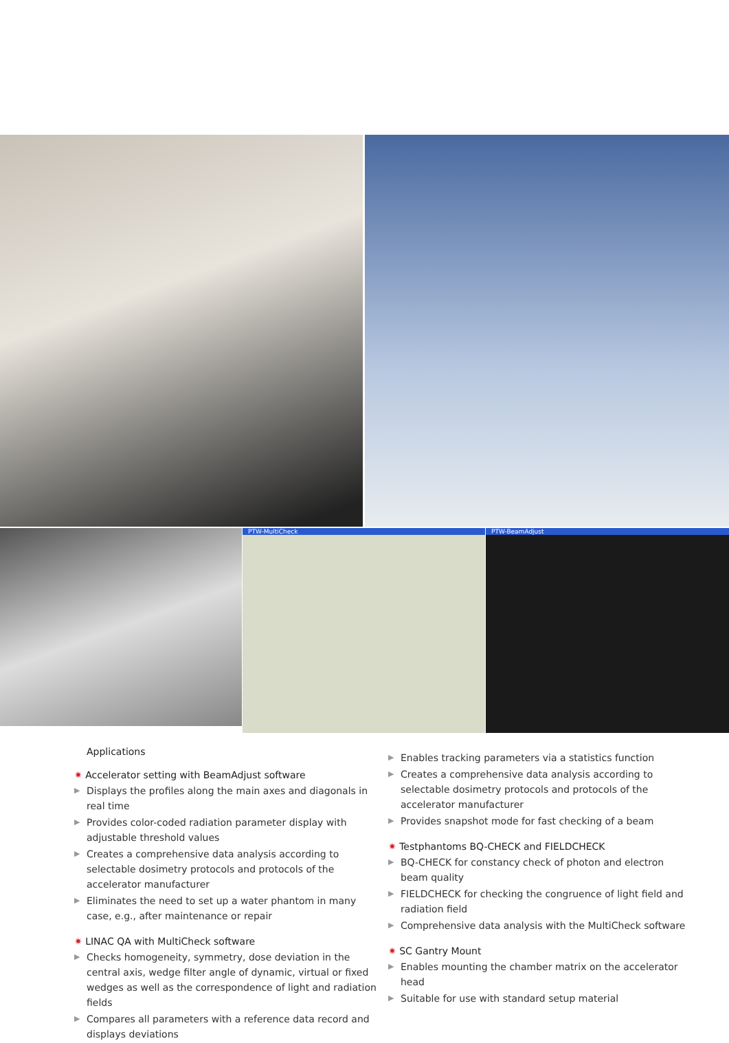PTW-MultiCheck PTW-BeamAdjust
Applications
✷ Accelerator setting with BeamAdjust software
▶ Displays the profiles along the main axes and diagonals in real time
▶ Provides color-coded radiation parameter display with adjustable threshold values
▶ Creates a comprehensive data analysis according to selectable dosimetry protocols and protocols of the accelerator manufacturer
▶ Eliminates the need to set up a water phantom in many case, e.g., after maintenance or repair
✷ LINAC QA with MultiCheck software
▶ Checks homogeneity, symmetry, dose deviation in the central axis, wedge filter angle of dynamic, virtual or fixed wedges as well as the correspondence of light and radiation fields
▶ Compares all parameters with a reference data record and displays deviations
▶ Enables tracking parameters via a statistics function
▶ Creates a comprehensive data analysis according to selectable dosimetry protocols and protocols of the accelerator manufacturer
▶ Provides snapshot mode for fast checking of a beam
✷ Testphantoms BQ-CHECK and FIELDCHECK
▶ BQ-CHECK for constancy check of photon and electron beam quality
▶ FIELDCHECK for checking the congruence of light field and radiation field
▶ Comprehensive data analysis with the MultiCheck software
✷ SC Gantry Mount
▶ Enables mounting the chamber matrix on the accelerator head
▶ Suitable for use with standard setup material